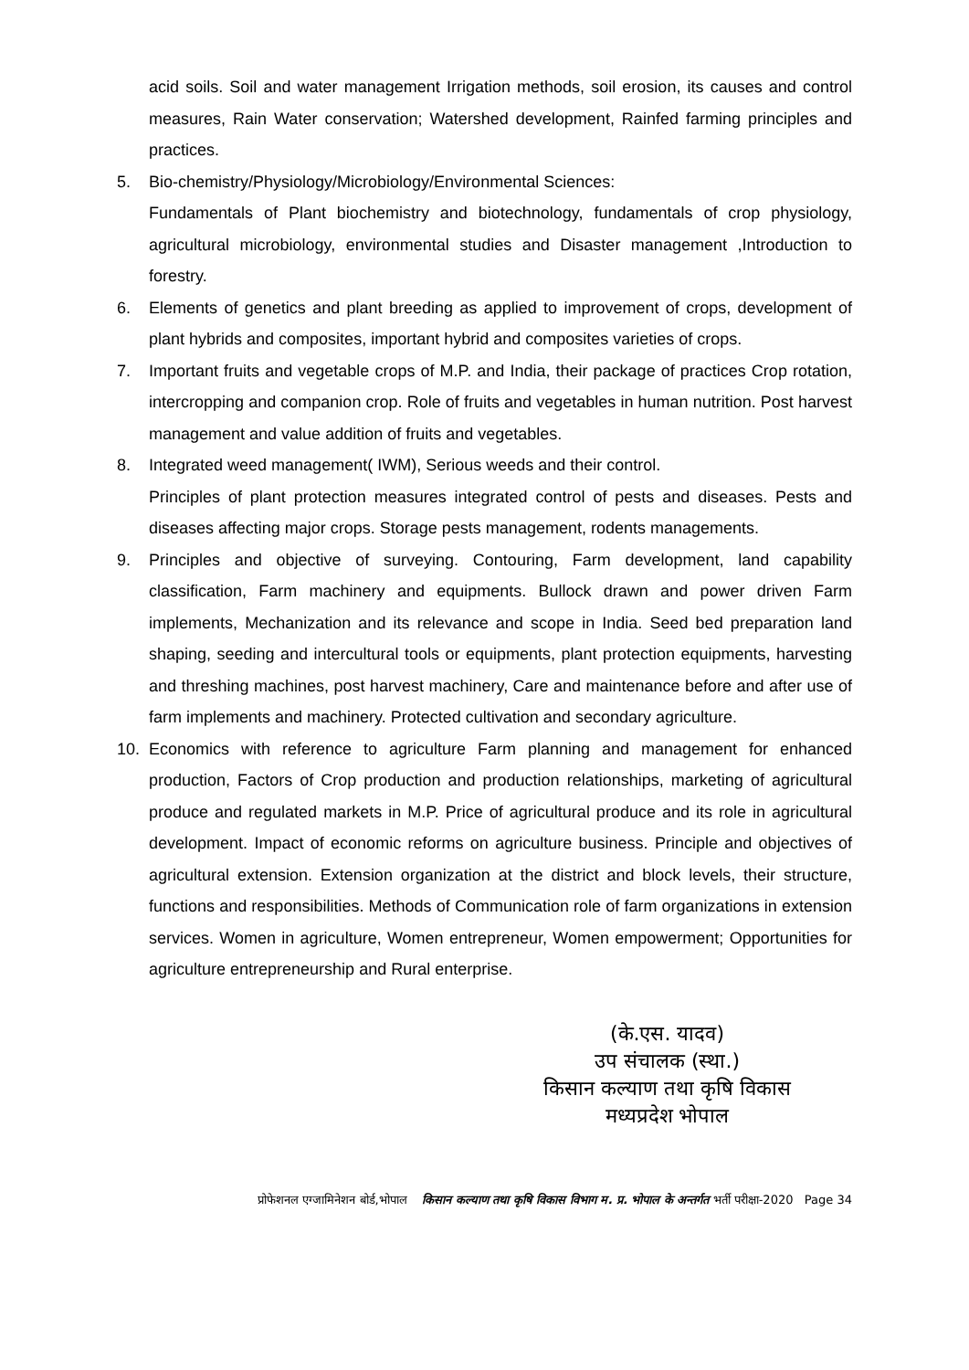acid soils. Soil and water management Irrigation methods, soil erosion, its causes and control measures, Rain Water conservation; Watershed development, Rainfed farming principles and practices.
5. Bio-chemistry/Physiology/Microbiology/Environmental Sciences:
Fundamentals of Plant biochemistry and biotechnology, fundamentals of crop physiology, agricultural microbiology, environmental studies and Disaster management ,Introduction to forestry.
6. Elements of genetics and plant breeding as applied to improvement of crops, development of plant hybrids and composites, important hybrid and composites varieties of crops.
7. Important fruits and vegetable crops of M.P. and India, their package of practices Crop rotation, intercropping and companion crop. Role of fruits and vegetables in human nutrition. Post harvest management and value addition of fruits and vegetables.
8. Integrated weed management( IWM), Serious weeds and their control.
Principles of plant protection measures integrated control of pests and diseases. Pests and diseases affecting major crops. Storage pests management, rodents managements.
9. Principles and objective of surveying. Contouring, Farm development, land capability classification, Farm machinery and equipments. Bullock drawn and power driven Farm implements, Mechanization and its relevance and scope in India. Seed bed preparation land shaping, seeding and intercultural tools or equipments, plant protection equipments, harvesting and threshing machines, post harvest machinery, Care and maintenance before and after use of farm implements and machinery. Protected cultivation and secondary agriculture.
10. Economics with reference to agriculture Farm planning and management for enhanced production, Factors of Crop production and production relationships, marketing of agricultural produce and regulated markets in M.P. Price of agricultural produce and its role in agricultural development. Impact of economic reforms on agriculture business. Principle and objectives of agricultural extension. Extension organization at the district and block levels, their structure, functions and responsibilities. Methods of Communication role of farm organizations in extension services. Women in agriculture, Women entrepreneur, Women empowerment; Opportunities for agriculture entrepreneurship and Rural enterprise.
(के.एस. यादव)
उप संचालक (स्था.)
किसान कल्याण तथा कृषि विकास
मध्यप्रदेश भोपाल
प्रोफेशनल एग्जामिनेशन बोर्ड,भोपाल किसान कल्याण तथा कृषि विकास विभाग म. प्र. भोपाल के अन्तर्गत भर्ती परीक्षा-2020 Page 34